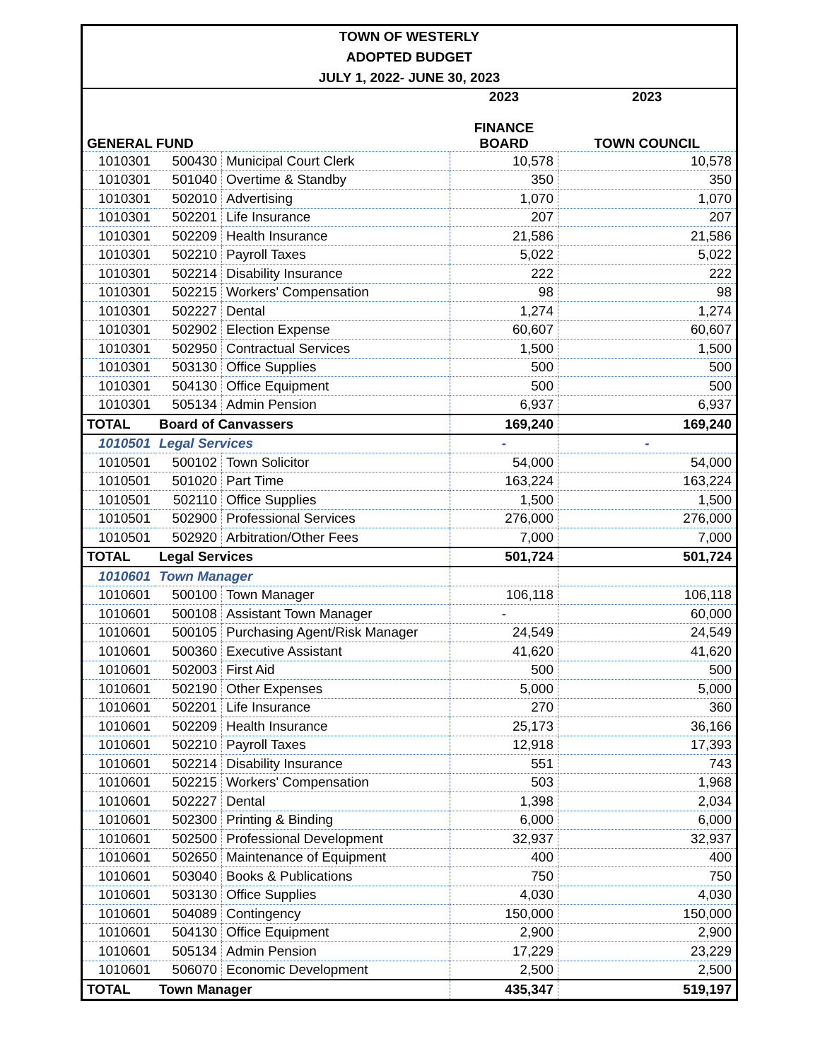| TOWN OF WESTERLY | | | | |
| ADOPTED BUDGET | | | | |
| JULY 1, 2022- JUNE 30, 2023 | | | | |
| GENERAL FUND | | | 2023 FINANCE BOARD | 2023 TOWN COUNCIL |
| 1010301 | 500430 | Municipal Court Clerk | 10,578 | 10,578 |
| 1010301 | 501040 | Overtime & Standby | 350 | 350 |
| 1010301 | 502010 | Advertising | 1,070 | 1,070 |
| 1010301 | 502201 | Life Insurance | 207 | 207 |
| 1010301 | 502209 | Health Insurance | 21,586 | 21,586 |
| 1010301 | 502210 | Payroll Taxes | 5,022 | 5,022 |
| 1010301 | 502214 | Disability Insurance | 222 | 222 |
| 1010301 | 502215 | Workers' Compensation | 98 | 98 |
| 1010301 | 502227 | Dental | 1,274 | 1,274 |
| 1010301 | 502902 | Election Expense | 60,607 | 60,607 |
| 1010301 | 502950 | Contractual Services | 1,500 | 1,500 |
| 1010301 | 503130 | Office Supplies | 500 | 500 |
| 1010301 | 504130 | Office Equipment | 500 | 500 |
| 1010301 | 505134 | Admin Pension | 6,937 | 6,937 |
| TOTAL | Board of Canvassers | | 169,240 | 169,240 |
| 1010501 | Legal Services | | - | - |
| 1010501 | 500102 | Town Solicitor | 54,000 | 54,000 |
| 1010501 | 501020 | Part Time | 163,224 | 163,224 |
| 1010501 | 502110 | Office Supplies | 1,500 | 1,500 |
| 1010501 | 502900 | Professional Services | 276,000 | 276,000 |
| 1010501 | 502920 | Arbitration/Other Fees | 7,000 | 7,000 |
| TOTAL | Legal Services | | 501,724 | 501,724 |
| 1010601 | Town Manager | | | |
| 1010601 | 500100 | Town Manager | 106,118 | 106,118 |
| 1010601 | 500108 | Assistant Town Manager | - | 60,000 |
| 1010601 | 500105 | Purchasing Agent/Risk Manager | 24,549 | 24,549 |
| 1010601 | 500360 | Executive Assistant | 41,620 | 41,620 |
| 1010601 | 502003 | First Aid | 500 | 500 |
| 1010601 | 502190 | Other Expenses | 5,000 | 5,000 |
| 1010601 | 502201 | Life Insurance | 270 | 360 |
| 1010601 | 502209 | Health Insurance | 25,173 | 36,166 |
| 1010601 | 502210 | Payroll Taxes | 12,918 | 17,393 |
| 1010601 | 502214 | Disability Insurance | 551 | 743 |
| 1010601 | 502215 | Workers' Compensation | 503 | 1,968 |
| 1010601 | 502227 | Dental | 1,398 | 2,034 |
| 1010601 | 502300 | Printing & Binding | 6,000 | 6,000 |
| 1010601 | 502500 | Professional Development | 32,937 | 32,937 |
| 1010601 | 502650 | Maintenance of Equipment | 400 | 400 |
| 1010601 | 503040 | Books & Publications | 750 | 750 |
| 1010601 | 503130 | Office Supplies | 4,030 | 4,030 |
| 1010601 | 504089 | Contingency | 150,000 | 150,000 |
| 1010601 | 504130 | Office Equipment | 2,900 | 2,900 |
| 1010601 | 505134 | Admin Pension | 17,229 | 23,229 |
| 1010601 | 506070 | Economic Development | 2,500 | 2,500 |
| TOTAL | Town Manager | | 435,347 | 519,197 |